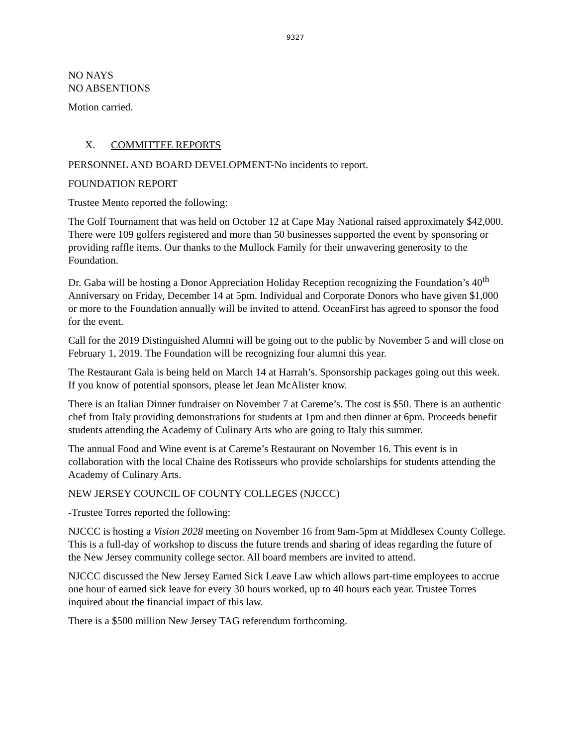9327
NO NAYS
NO ABSENTIONS
Motion carried.
X. COMMITTEE REPORTS
PERSONNEL AND BOARD DEVELOPMENT-No incidents to report.
FOUNDATION REPORT
Trustee Mento reported the following:
The Golf Tournament that was held on October 12 at Cape May National raised approximately $42,000. There were 109 golfers registered and more than 50 businesses supported the event by sponsoring or providing raffle items. Our thanks to the Mullock Family for their unwavering generosity to the Foundation.
Dr. Gaba will be hosting a Donor Appreciation Holiday Reception recognizing the Foundation’s 40<sup>th</sup> Anniversary on Friday, December 14 at 5pm. Individual and Corporate Donors who have given $1,000 or more to the Foundation annually will be invited to attend. OceanFirst has agreed to sponsor the food for the event.
Call for the 2019 Distinguished Alumni will be going out to the public by November 5 and will close on February 1, 2019. The Foundation will be recognizing four alumni this year.
The Restaurant Gala is being held on March 14 at Harrah’s. Sponsorship packages going out this week. If you know of potential sponsors, please let Jean McAlister know.
There is an Italian Dinner fundraiser on November 7 at Careme’s. The cost is $50. There is an authentic chef from Italy providing demonstrations for students at 1pm and then dinner at 6pm. Proceeds benefit students attending the Academy of Culinary Arts who are going to Italy this summer.
The annual Food and Wine event is at Careme’s Restaurant on November 16. This event is in collaboration with the local Chaine des Rotisseurs who provide scholarships for students attending the Academy of Culinary Arts.
NEW JERSEY COUNCIL OF COUNTY COLLEGES (NJCCC)
-Trustee Torres reported the following:
NJCCC is hosting a Vision 2028 meeting on November 16 from 9am-5pm at Middlesex County College. This is a full-day of workshop to discuss the future trends and sharing of ideas regarding the future of the New Jersey community college sector. All board members are invited to attend.
NJCCC discussed the New Jersey Earned Sick Leave Law which allows part-time employees to accrue one hour of earned sick leave for every 30 hours worked, up to 40 hours each year. Trustee Torres inquired about the financial impact of this law.
There is a $500 million New Jersey TAG referendum forthcoming.